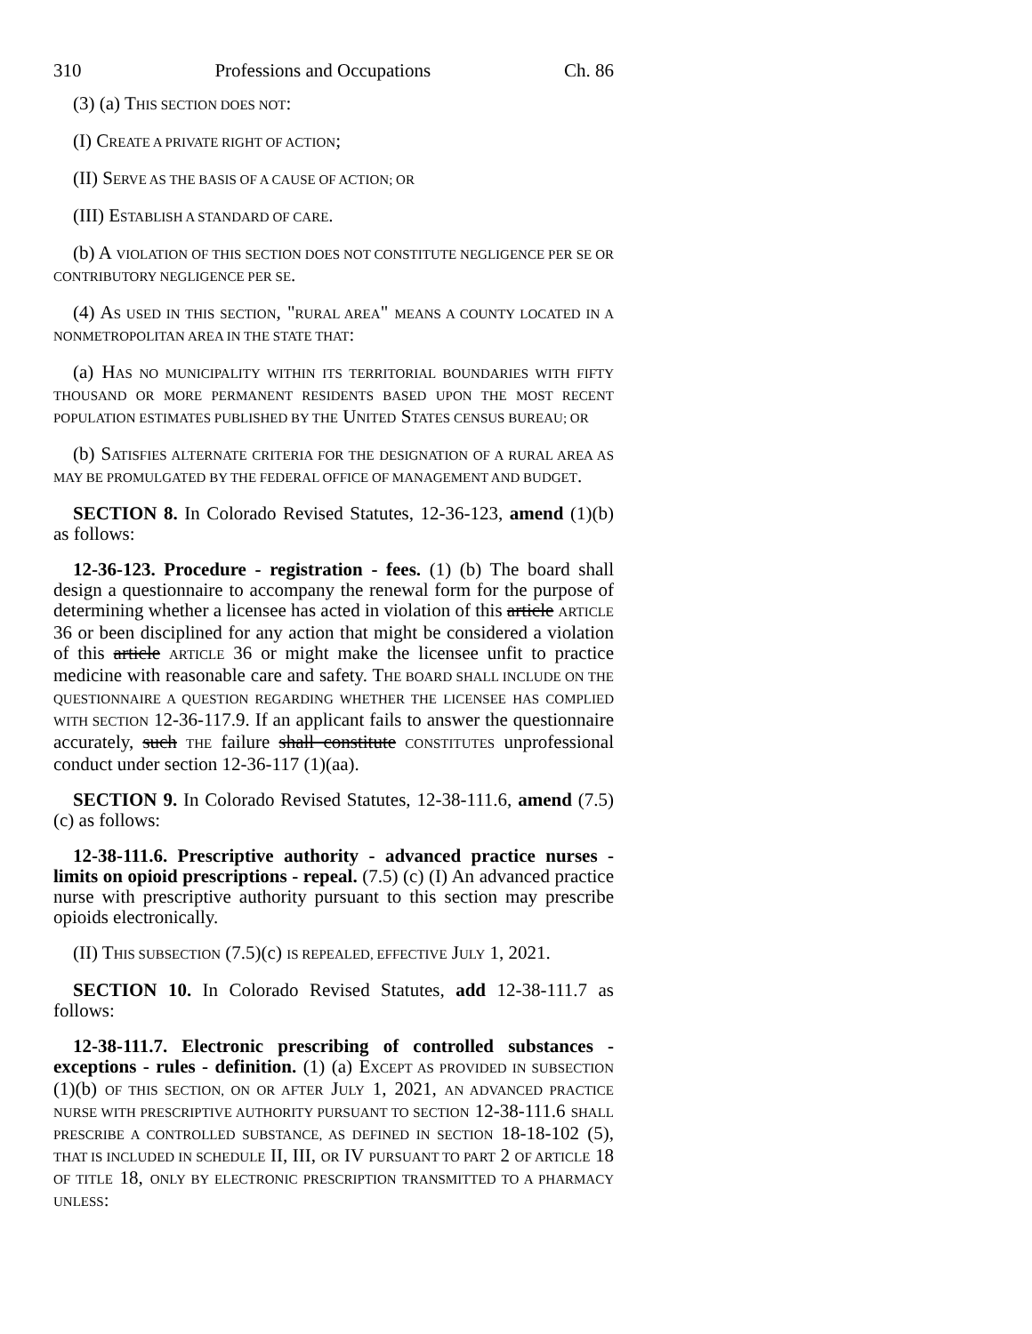310 Professions and Occupations Ch. 86
(3) (a) THIS SECTION DOES NOT:
(I) CREATE A PRIVATE RIGHT OF ACTION;
(II) SERVE AS THE BASIS OF A CAUSE OF ACTION; OR
(III) ESTABLISH A STANDARD OF CARE.
(b) A VIOLATION OF THIS SECTION DOES NOT CONSTITUTE NEGLIGENCE PER SE OR CONTRIBUTORY NEGLIGENCE PER SE.
(4) AS USED IN THIS SECTION, "RURAL AREA" MEANS A COUNTY LOCATED IN A NONMETROPOLITAN AREA IN THE STATE THAT:
(a) HAS NO MUNICIPALITY WITHIN ITS TERRITORIAL BOUNDARIES WITH FIFTY THOUSAND OR MORE PERMANENT RESIDENTS BASED UPON THE MOST RECENT POPULATION ESTIMATES PUBLISHED BY THE UNITED STATES CENSUS BUREAU; OR
(b) SATISFIES ALTERNATE CRITERIA FOR THE DESIGNATION OF A RURAL AREA AS MAY BE PROMULGATED BY THE FEDERAL OFFICE OF MANAGEMENT AND BUDGET.
SECTION 8. In Colorado Revised Statutes, 12-36-123, amend (1)(b) as follows:
12-36-123. Procedure - registration - fees. (1) (b) The board shall design a questionnaire to accompany the renewal form for the purpose of determining whether a licensee has acted in violation of this article ARTICLE 36 or been disciplined for any action that might be considered a violation of this article ARTICLE 36 or might make the licensee unfit to practice medicine with reasonable care and safety. THE BOARD SHALL INCLUDE ON THE QUESTIONNAIRE A QUESTION REGARDING WHETHER THE LICENSEE HAS COMPLIED WITH SECTION 12-36-117.9. If an applicant fails to answer the questionnaire accurately, such THE failure shall constitute CONSTITUTES unprofessional conduct under section 12-36-117 (1)(aa).
SECTION 9. In Colorado Revised Statutes, 12-38-111.6, amend (7.5)(c) as follows:
12-38-111.6. Prescriptive authority - advanced practice nurses - limits on opioid prescriptions - repeal. (7.5) (c) (I) An advanced practice nurse with prescriptive authority pursuant to this section may prescribe opioids electronically.
(II) THIS SUBSECTION (7.5)(c) IS REPEALED, EFFECTIVE JULY 1, 2021.
SECTION 10. In Colorado Revised Statutes, add 12-38-111.7 as follows:
12-38-111.7. Electronic prescribing of controlled substances - exceptions - rules - definition. (1) (a) EXCEPT AS PROVIDED IN SUBSECTION (1)(b) OF THIS SECTION, ON OR AFTER JULY 1, 2021, AN ADVANCED PRACTICE NURSE WITH PRESCRIPTIVE AUTHORITY PURSUANT TO SECTION 12-38-111.6 SHALL PRESCRIBE A CONTROLLED SUBSTANCE, AS DEFINED IN SECTION 18-18-102 (5), THAT IS INCLUDED IN SCHEDULE II, III, OR IV PURSUANT TO PART 2 OF ARTICLE 18 OF TITLE 18, ONLY BY ELECTRONIC PRESCRIPTION TRANSMITTED TO A PHARMACY UNLESS: